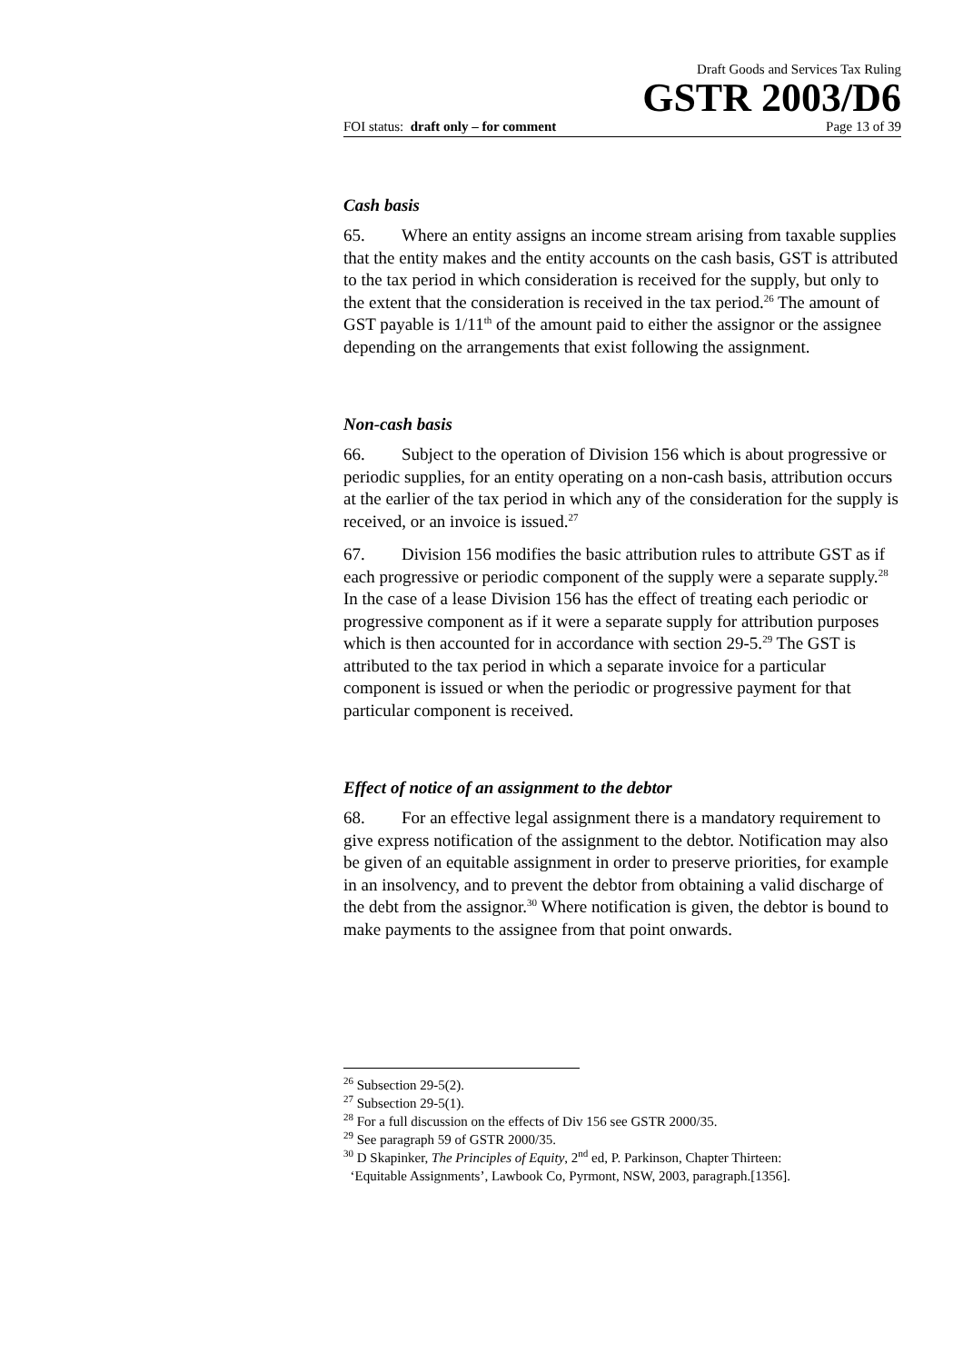Draft Goods and Services Tax Ruling
GSTR 2003/D6
FOI status: draft only – for comment Page 13 of 39
Cash basis
65. Where an entity assigns an income stream arising from taxable supplies that the entity makes and the entity accounts on the cash basis, GST is attributed to the tax period in which consideration is received for the supply, but only to the extent that the consideration is received in the tax period.<sup>26</sup> The amount of GST payable is 1/11<sup>th</sup> of the amount paid to either the assignor or the assignee depending on the arrangements that exist following the assignment.
Non-cash basis
66. Subject to the operation of Division 156 which is about progressive or periodic supplies, for an entity operating on a non-cash basis, attribution occurs at the earlier of the tax period in which any of the consideration for the supply is received, or an invoice is issued.<sup>27</sup>
67. Division 156 modifies the basic attribution rules to attribute GST as if each progressive or periodic component of the supply were a separate supply.<sup>28</sup> In the case of a lease Division 156 has the effect of treating each periodic or progressive component as if it were a separate supply for attribution purposes which is then accounted for in accordance with section 29-5.<sup>29</sup> The GST is attributed to the tax period in which a separate invoice for a particular component is issued or when the periodic or progressive payment for that particular component is received.
Effect of notice of an assignment to the debtor
68. For an effective legal assignment there is a mandatory requirement to give express notification of the assignment to the debtor. Notification may also be given of an equitable assignment in order to preserve priorities, for example in an insolvency, and to prevent the debtor from obtaining a valid discharge of the debt from the assignor.<sup>30</sup> Where notification is given, the debtor is bound to make payments to the assignee from that point onwards.
<sup>26</sup> Subsection 29-5(2).
<sup>27</sup> Subsection 29-5(1).
<sup>28</sup> For a full discussion on the effects of Div 156 see GSTR 2000/35.
<sup>29</sup> See paragraph 59 of GSTR 2000/35.
<sup>30</sup> D Skapinker, The Principles of Equity, 2<sup>nd</sup> ed, P. Parkinson, Chapter Thirteen:
‘Equitable Assignments’, Lawbook Co, Pyrmont, NSW, 2003, paragraph.[1356].